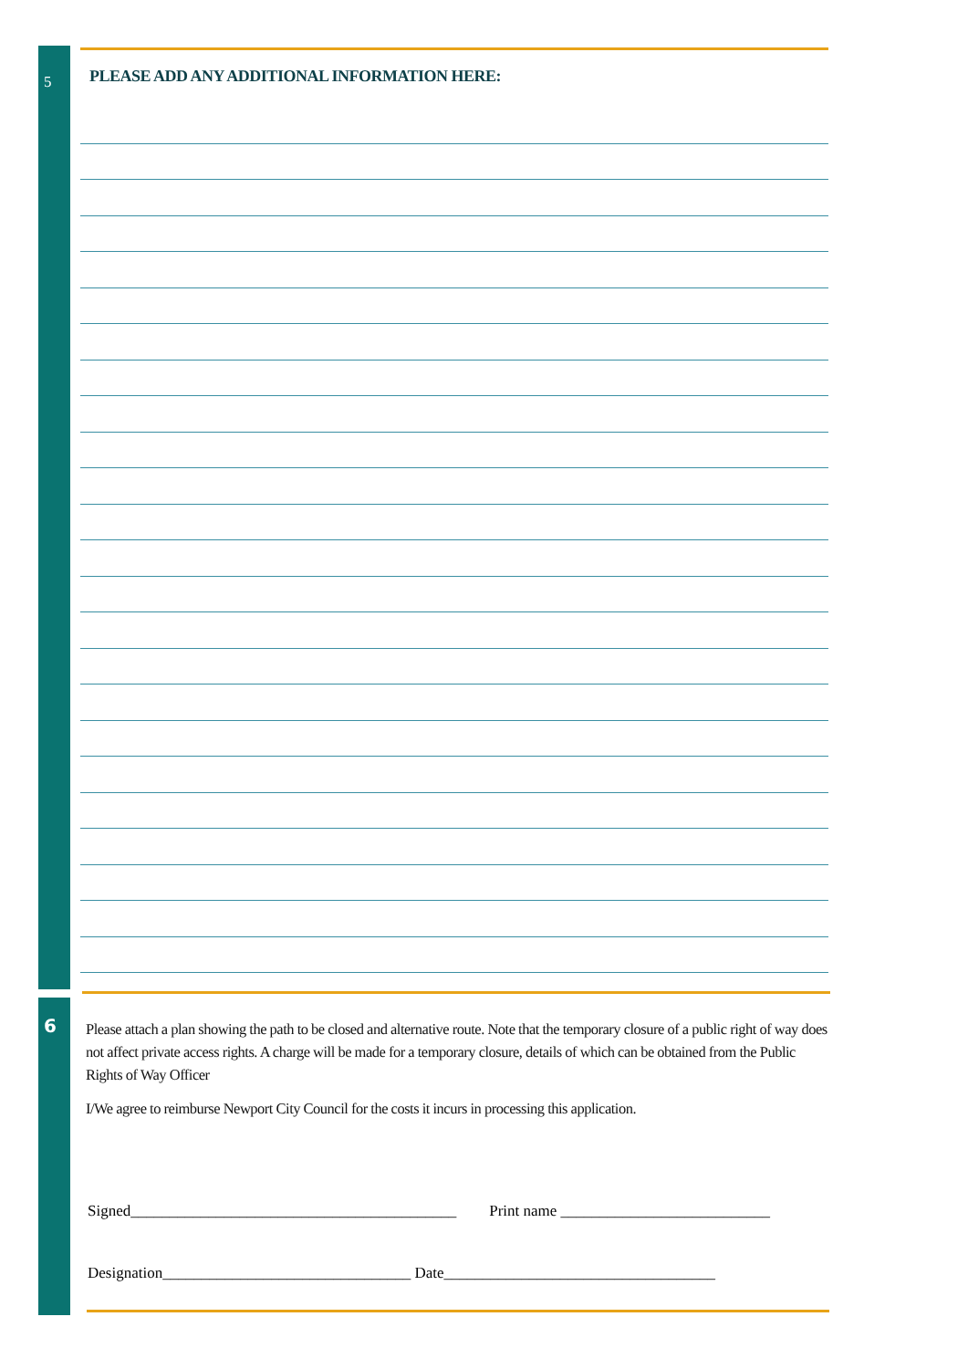5
6
PLEASE ADD ANY ADDITIONAL INFORMATION HERE:
Please attach a plan showing the path to be closed and alternative route. Note that the temporary closure of a public right of way does not affect private access rights. A charge will be made for a temporary closure, details of which can be obtained from the Public Rights of Way Officer
I/We agree to reimburse Newport City Council for the costs it incurs in processing this application.
Signed__________________________________________ Print name ___________________________
Designation________________________________ Date___________________________________